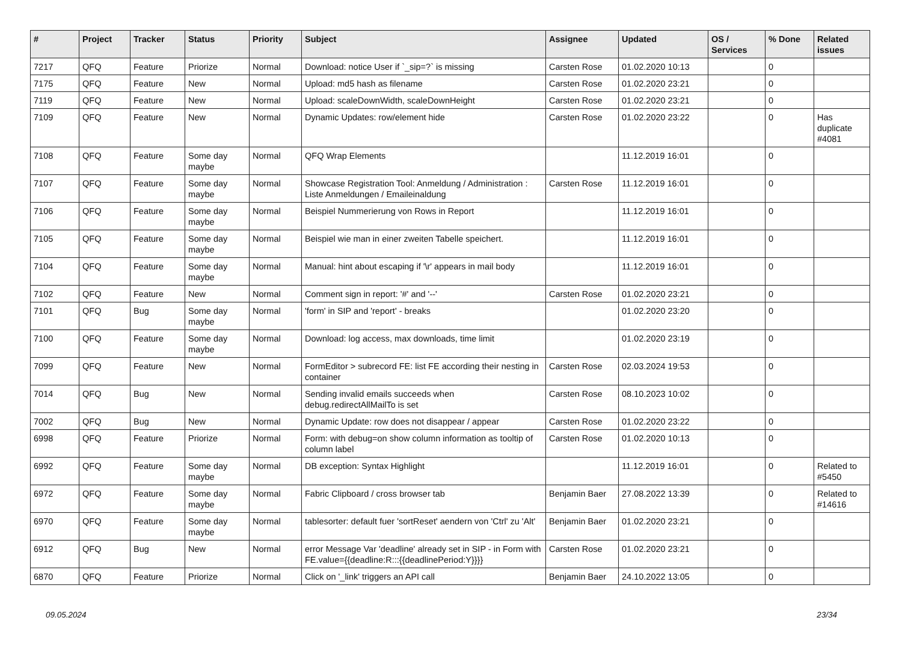| # | Project | Tracker | Status | Priority | Subject | Assignee | Updated | OS / Services | % Done | Related issues |
| --- | --- | --- | --- | --- | --- | --- | --- | --- | --- | --- |
| 7217 | QFQ | Feature | Priorize | Normal | Download: notice User if `_sip=?` is missing | Carsten Rose | 01.02.2020 10:13 | | 0 | |
| 7175 | QFQ | Feature | New | Normal | Upload: md5 hash as filename | Carsten Rose | 01.02.2020 23:21 | | 0 | |
| 7119 | QFQ | Feature | New | Normal | Upload: scaleDownWidth, scaleDownHeight | Carsten Rose | 01.02.2020 23:21 | | 0 | |
| 7109 | QFQ | Feature | New | Normal | Dynamic Updates: row/element hide | Carsten Rose | 01.02.2020 23:22 | | 0 | Has duplicate #4081 |
| 7108 | QFQ | Feature | Some day maybe | Normal | QFQ Wrap Elements | | 11.12.2019 16:01 | | 0 | |
| 7107 | QFQ | Feature | Some day maybe | Normal | Showcase Registration Tool: Anmeldung / Administration : Liste Anmeldungen / Emaileinaldung | Carsten Rose | 11.12.2019 16:01 | | 0 | |
| 7106 | QFQ | Feature | Some day maybe | Normal | Beispiel Nummerierung von Rows in Report | | 11.12.2019 16:01 | | 0 | |
| 7105 | QFQ | Feature | Some day maybe | Normal | Beispiel wie man in einer zweiten Tabelle speichert. | | 11.12.2019 16:01 | | 0 | |
| 7104 | QFQ | Feature | Some day maybe | Normal | Manual: hint about escaping if '\r' appears in mail body | | 11.12.2019 16:01 | | 0 | |
| 7102 | QFQ | Feature | New | Normal | Comment sign in report: '#' and '--' | Carsten Rose | 01.02.2020 23:21 | | 0 | |
| 7101 | QFQ | Bug | Some day maybe | Normal | 'form' in SIP and 'report' - breaks | | 01.02.2020 23:20 | | 0 | |
| 7100 | QFQ | Feature | Some day maybe | Normal | Download: log access, max downloads, time limit | | 01.02.2020 23:19 | | 0 | |
| 7099 | QFQ | Feature | New | Normal | FormEditor > subrecord FE: list FE according their nesting in container | Carsten Rose | 02.03.2024 19:53 | | 0 | |
| 7014 | QFQ | Bug | New | Normal | Sending invalid emails succeeds when debug.redirectAllMailTo is set | Carsten Rose | 08.10.2023 10:02 | | 0 | |
| 7002 | QFQ | Bug | New | Normal | Dynamic Update: row does not disappear / appear | Carsten Rose | 01.02.2020 23:22 | | 0 | |
| 6998 | QFQ | Feature | Priorize | Normal | Form: with debug=on show column information as tooltip of column label | Carsten Rose | 01.02.2020 10:13 | | 0 | |
| 6992 | QFQ | Feature | Some day maybe | Normal | DB exception: Syntax Highlight | | 11.12.2019 16:01 | | 0 | Related to #5450 |
| 6972 | QFQ | Feature | Some day maybe | Normal | Fabric Clipboard / cross browser tab | Benjamin Baer | 27.08.2022 13:39 | | 0 | Related to #14616 |
| 6970 | QFQ | Feature | Some day maybe | Normal | tablesorter: default fuer 'sortReset' aendern von 'Ctrl' zu 'Alt' | Benjamin Baer | 01.02.2020 23:21 | | 0 | |
| 6912 | QFQ | Bug | New | Normal | error Message Var 'deadline' already set in SIP - in Form with FE.value={{deadline:R:::{{deadlinePeriod:Y}}}} | Carsten Rose | 01.02.2020 23:21 | | 0 | |
| 6870 | QFQ | Feature | Priorize | Normal | Click on '_link' triggers an API call | Benjamin Baer | 24.10.2022 13:05 | | 0 | |
09.05.2024 23/34